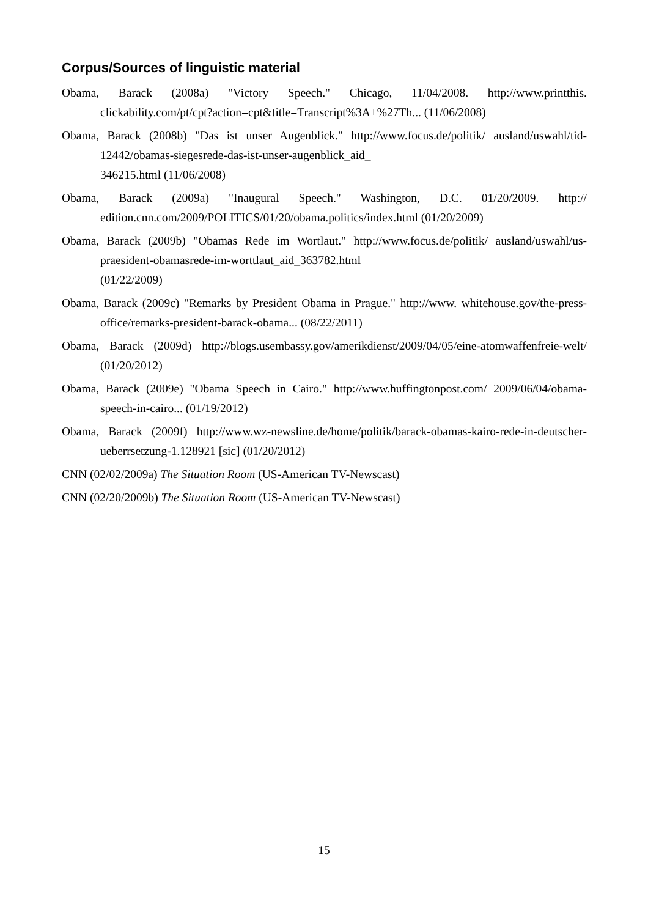Corpus/Sources of linguistic material
Obama, Barack (2008a) "Victory Speech." Chicago, 11/04/2008. http://www.printthis. clickability.com/pt/cpt?action=cpt&title=Transcript%3A+%27Th... (11/06/2008)
Obama, Barack (2008b) "Das ist unser Augenblick." http://www.focus.de/politik/ ausland/uswahl/tid-12442/obamas-siegesrede-das-ist-unser-augenblick_aid_
346215.html (11/06/2008)
Obama, Barack (2009a) "Inaugural Speech." Washington, D.C. 01/20/2009. http:// edition.cnn.com/2009/POLITICS/01/20/obama.politics/index.html (01/20/2009)
Obama, Barack (2009b) "Obamas Rede im Wortlaut." http://www.focus.de/politik/ ausland/uswahl/us-praesident-obamasrede-im-worttlaut_aid_363782.html
(01/22/2009)
Obama, Barack (2009c) "Remarks by President Obama in Prague." http://www. whitehouse.gov/the-press-office/remarks-president-barack-obama... (08/22/2011)
Obama, Barack (2009d) http://blogs.usembassy.gov/amerikdienst/2009/04/05/eine-atomwaffenfreie-welt/ (01/20/2012)
Obama, Barack (2009e) "Obama Speech in Cairo." http://www.huffingtonpost.com/ 2009/06/04/obama-speech-in-cairo... (01/19/2012)
Obama, Barack (2009f) http://www.wz-newsline.de/home/politik/barack-obamas-kairo-rede-in-deutscher-ueberrsetzung-1.128921 [sic] (01/20/2012)
CNN (02/02/2009a) The Situation Room (US-American TV-Newscast)
CNN (02/20/2009b) The Situation Room (US-American TV-Newscast)
15